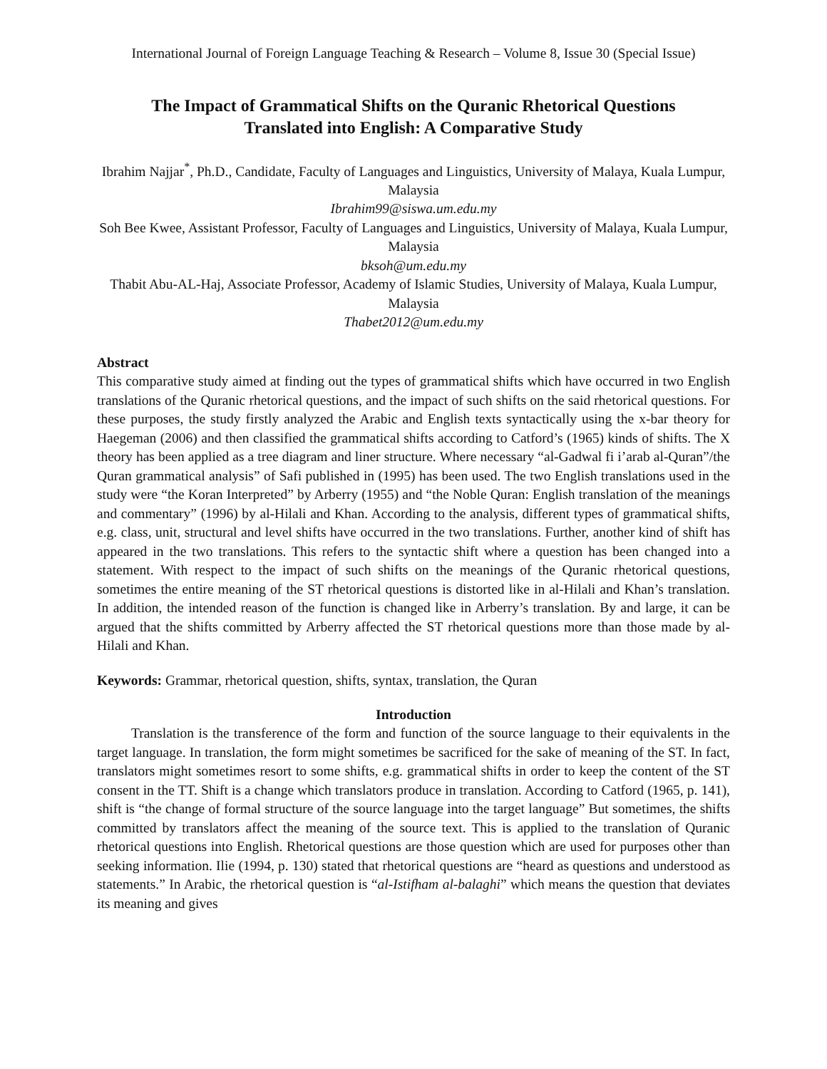International Journal of Foreign Language Teaching & Research – Volume 8, Issue 30 (Special Issue)
The Impact of Grammatical Shifts on the Quranic Rhetorical Questions
Translated into English: A Comparative Study
Ibrahim Najjar<sup>*</sup>, Ph.D., Candidate, Faculty of Languages and Linguistics, University of Malaya, Kuala Lumpur, Malaysia
Ibrahim99@siswa.um.edu.my
Soh Bee Kwee, Assistant Professor, Faculty of Languages and Linguistics, University of Malaya, Kuala Lumpur, Malaysia
bksoh@um.edu.my
Thabit Abu-AL-Haj, Associate Professor, Academy of Islamic Studies, University of Malaya, Kuala Lumpur, Malaysia
Thabet2012@um.edu.my
Abstract
This comparative study aimed at finding out the types of grammatical shifts which have occurred in two English translations of the Quranic rhetorical questions, and the impact of such shifts on the said rhetorical questions. For these purposes, the study firstly analyzed the Arabic and English texts syntactically using the x-bar theory for Haegeman (2006) and then classified the grammatical shifts according to Catford’s (1965) kinds of shifts. The X theory has been applied as a tree diagram and liner structure. Where necessary “al-Gadwal fi i’arab al-Quran”/the Quran grammatical analysis” of Safi published in (1995) has been used. The two English translations used in the study were “the Koran Interpreted” by Arberry (1955) and “the Noble Quran: English translation of the meanings and commentary” (1996) by al-Hilali and Khan. According to the analysis, different types of grammatical shifts, e.g. class, unit, structural and level shifts have occurred in the two translations. Further, another kind of shift has appeared in the two translations. This refers to the syntactic shift where a question has been changed into a statement. With respect to the impact of such shifts on the meanings of the Quranic rhetorical questions, sometimes the entire meaning of the ST rhetorical questions is distorted like in al-Hilali and Khan’s translation. In addition, the intended reason of the function is changed like in Arberry’s translation. By and large, it can be argued that the shifts committed by Arberry affected the ST rhetorical questions more than those made by al-Hilali and Khan.
Keywords: Grammar, rhetorical question, shifts, syntax, translation, the Quran
Introduction
Translation is the transference of the form and function of the source language to their equivalents in the target language. In translation, the form might sometimes be sacrificed for the sake of meaning of the ST. In fact, translators might sometimes resort to some shifts, e.g. grammatical shifts in order to keep the content of the ST consent in the TT. Shift is a change which translators produce in translation. According to Catford (1965, p. 141), shift is “the change of formal structure of the source language into the target language” But sometimes, the shifts committed by translators affect the meaning of the source text. This is applied to the translation of Quranic rhetorical questions into English. Rhetorical questions are those question which are used for purposes other than seeking information. Ilie (1994, p. 130) stated that rhetorical questions are “heard as questions and understood as statements.” In Arabic, the rhetorical question is “al-Istifham al-balaghi” which means the question that deviates its meaning and gives